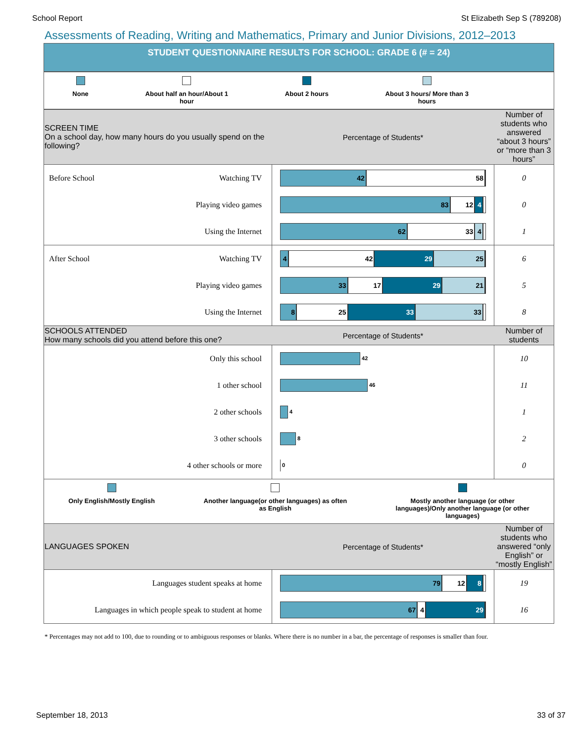School Report St Elizabeth Sep S (789208)
Assessments of Reading, Writing and Mathematics, Primary and Junior Divisions, 2012–2013
STUDENT QUESTIONNAIRE RESULTS FOR SCHOOL: GRADE 6 (# = 24)
None About half an hour/About 1
hour
About 2 hours About 3 hours/ More than 3
hours
| SCREEN TIME On a school day, how many hours do you usually spend on the following? | | Percentage of Students* | Number of students who answered “about 3 hours” or “more than 3 hours” |
| Before School | Watching TV | 42 58 | 0 |
| | Playing video games | 83 12 4 | 0 |
| | Using the Internet | 62 33 4 | 1 |
| After School | Watching TV | 4 42 29 25 | 6 |
| | Playing video games | 33 17 29 21 | 5 |
| | Using the Internet | 8 25 33 33 | 8 |
| SCHOOLS ATTENDED How many schools did you attend before this one? | | Percentage of Students* | Number of students |
| | Only this school | 42 | 10 |
| | 1 other school | 46 | 11 |
| | 2 other schools | 4 | 1 |
| | 3 other schools | 8 | 2 |
| | 4 other schools or more | 0 | 0 |
Only English/Mostly English Another language(or other languages) as often
as English
Mostly another language (or other
languages)/Only another language (or other
languages)
| LANGUAGES SPOKEN | | Percentage of Students* | Number of students who answered “only English” or “mostly English” |
| | Languages student speaks at home | 79 12 8 | 19 |
| | Languages in which people speak to student at home | 67 4 29 | 16 |
* Percentages may not add to 100, due to rounding or to ambiguous responses or blanks. Where there is no number in a bar, the percentage of responses is smaller than four.
September 18, 2013 33 of 37